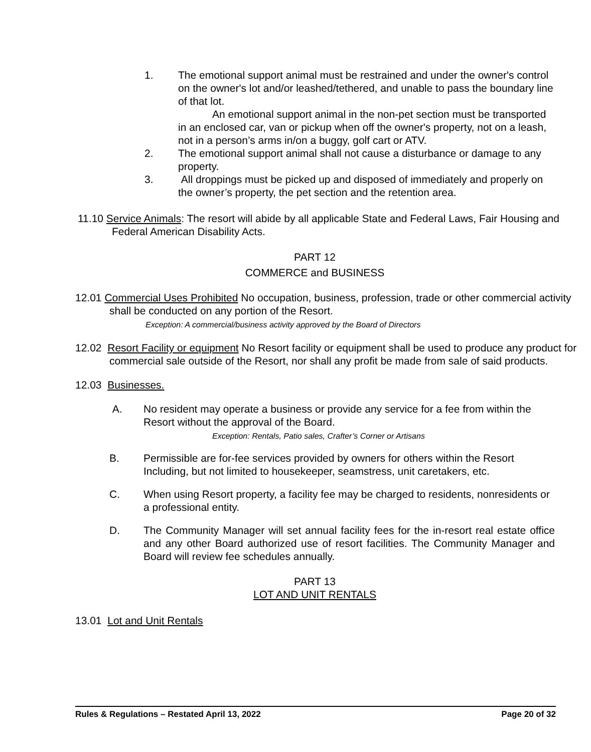1. The emotional support animal must be restrained and under the owner's control on the owner's lot and/or leashed/tethered, and unable to pass the boundary line of that lot.
An emotional support animal in the non-pet section must be transported in an enclosed car, van or pickup when off the owner's property, not on a leash, not in a person’s arms in/on a buggy, golf cart or ATV.
2. The emotional support animal shall not cause a disturbance or damage to any property.
3. All droppings must be picked up and disposed of immediately and properly on the owner’s property, the pet section and the retention area.
11.10 Service Animals: The resort will abide by all applicable State and Federal Laws, Fair Housing and Federal American Disability Acts.
PART 12
COMMERCE and BUSINESS
12.01 Commercial Uses Prohibited No occupation, business, profession, trade or other commercial activity shall be conducted on any portion of the Resort.
Exception: A commercial/business activity approved by the Board of Directors
12.02 Resort Facility or equipment No Resort facility or equipment shall be used to produce any product for commercial sale outside of the Resort, nor shall any profit be made from sale of said products.
12.03 Businesses.
A. No resident may operate a business or provide any service for a fee from within the Resort without the approval of the Board.
Exception: Rentals, Patio sales, Crafter’s Corner or Artisans
B. Permissible are for-fee services provided by owners for others within the Resort Including, but not limited to housekeeper, seamstress, unit caretakers, etc.
C. When using Resort property, a facility fee may be charged to residents, nonresidents or a professional entity.
D. The Community Manager will set annual facility fees for the in-resort real estate office and any other Board authorized use of resort facilities. The Community Manager and Board will review fee schedules annually.
PART 13
LOT AND UNIT RENTALS
13.01 Lot and Unit Rentals
Rules & Regulations – Restated April 13, 2022 Page 20 of 32